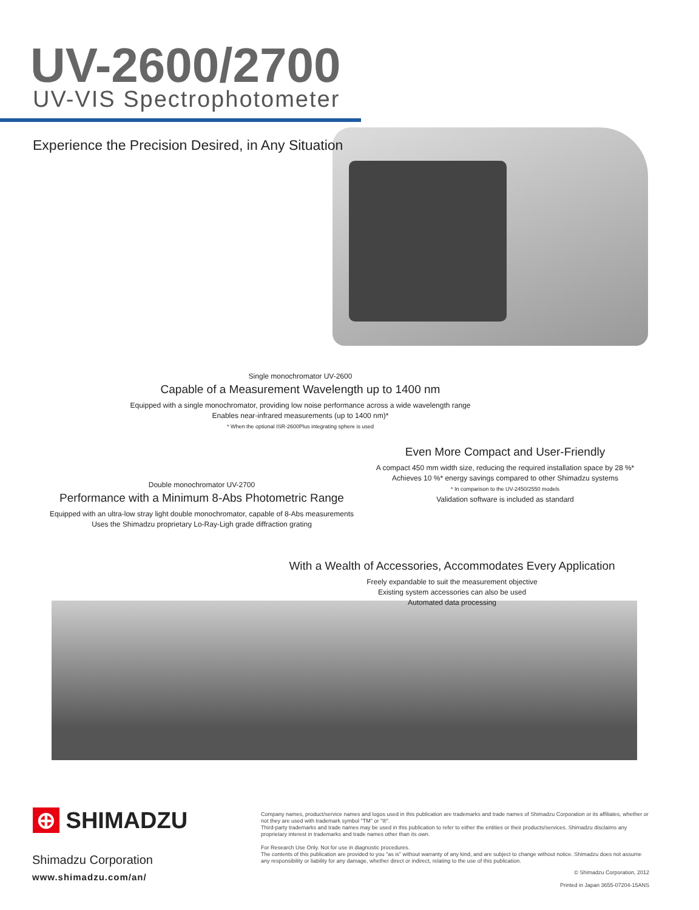UV-2600/2700
UV-VIS Spectrophotometer
Experience the Precision Desired, in Any Situation
Single monochromator UV-2600
Capable of a Measurement Wavelength up to 1400 nm
Equipped with a single monochromator, providing low noise performance across a wide wavelength range
Enables near-infrared measurements (up to 1400 nm)*
* When the optional ISR-2600Plus integrating sphere is used
Even More Compact and User-Friendly
A compact 450 mm width size, reducing the required installation space by 28 %*
Achieves 10 %* energy savings compared to other Shimadzu systems
* In comparison to the UV-2450/2550 models
Validation software is included as standard
Double monochromator UV-2700
Performance with a Minimum 8-Abs Photometric Range
Equipped with an ultra-low stray light double monochromator, capable of 8-Abs measurements
Uses the Shimadzu proprietary Lo-Ray-Ligh grade diffraction grating
With a Wealth of Accessories, Accommodates Every Application
Freely expandable to suit the measurement objective
Existing system accessories can also be used
Automated data processing
⊕ SHIMADZU
Shimadzu Corporation
www.shimadzu.com/an/
Company names, product/service names and logos used in this publication are trademarks and trade names of Shimadzu Corporation or its affiliates, whether or not they are used with trademark symbol "TM" or "®".
Third-party trademarks and trade names may be used in this publication to refer to either the entities or their products/services. Shimadzu disclaims any proprietary interest in trademarks and trade names other than its own.
For Research Use Only. Not for use in diagnostic procedures.
The contents of this publication are provided to you "as is" without warranty of any kind, and are subject to change without notice. Shimadzu does not assume any responsibility or liability for any damage, whether direct or indirect, relating to the use of this publication.
© Shimadzu Corporation, 2012
Printed in Japan 3655-07204-15ANS